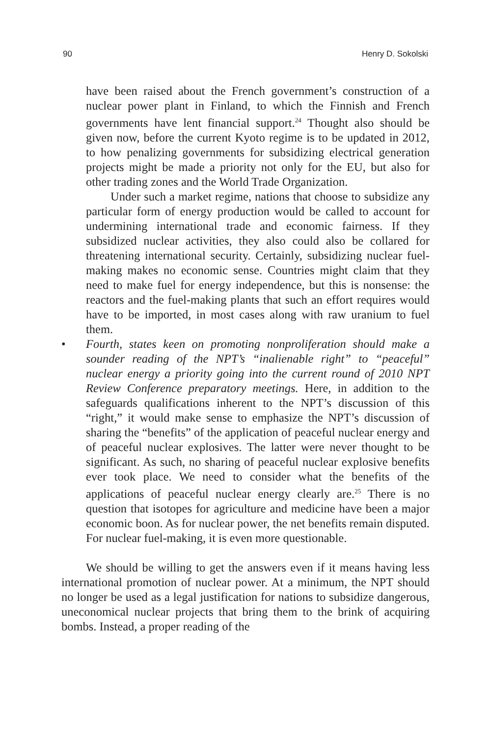90 Henry D. Sokolski
have been raised about the French government’s construction of a nuclear power plant in Finland, to which the Finnish and French governments have lent financial support.<sup>24</sup> Thought also should be given now, before the current Kyoto regime is to be updated in 2012, to how penalizing governments for subsidizing electrical generation projects might be made a priority not only for the EU, but also for other trading zones and the World Trade Organization.
Under such a market regime, nations that choose to subsidize any particular form of energy production would be called to account for undermining international trade and economic fairness. If they subsidized nuclear activities, they also could also be collared for threatening international security. Certainly, subsidizing nuclear fuel-making makes no economic sense. Countries might claim that they need to make fuel for energy independence, but this is nonsense: the reactors and the fuel-making plants that such an effort requires would have to be imported, in most cases along with raw uranium to fuel them.
• Fourth, states keen on promoting nonproliferation should make a sounder reading of the NPT’s “inalienable right” to “peaceful” nuclear energy a priority going into the current round of 2010 NPT Review Conference preparatory meetings. Here, in addition to the safeguards qualifications inherent to the NPT’s discussion of this “right,” it would make sense to emphasize the NPT’s discussion of sharing the “benefits” of the application of peaceful nuclear energy and of peaceful nuclear explosives. The latter were never thought to be significant. As such, no sharing of peaceful nuclear explosive benefits ever took place. We need to consider what the benefits of the applications of peaceful nuclear energy clearly are.<sup>25</sup> There is no question that isotopes for agriculture and medicine have been a major economic boon. As for nuclear power, the net benefits remain disputed. For nuclear fuel-making, it is even more questionable.
We should be willing to get the answers even if it means having less international promotion of nuclear power. At a minimum, the NPT should no longer be used as a legal justification for nations to subsidize dangerous, uneconomical nuclear projects that bring them to the brink of acquiring bombs. Instead, a proper reading of the